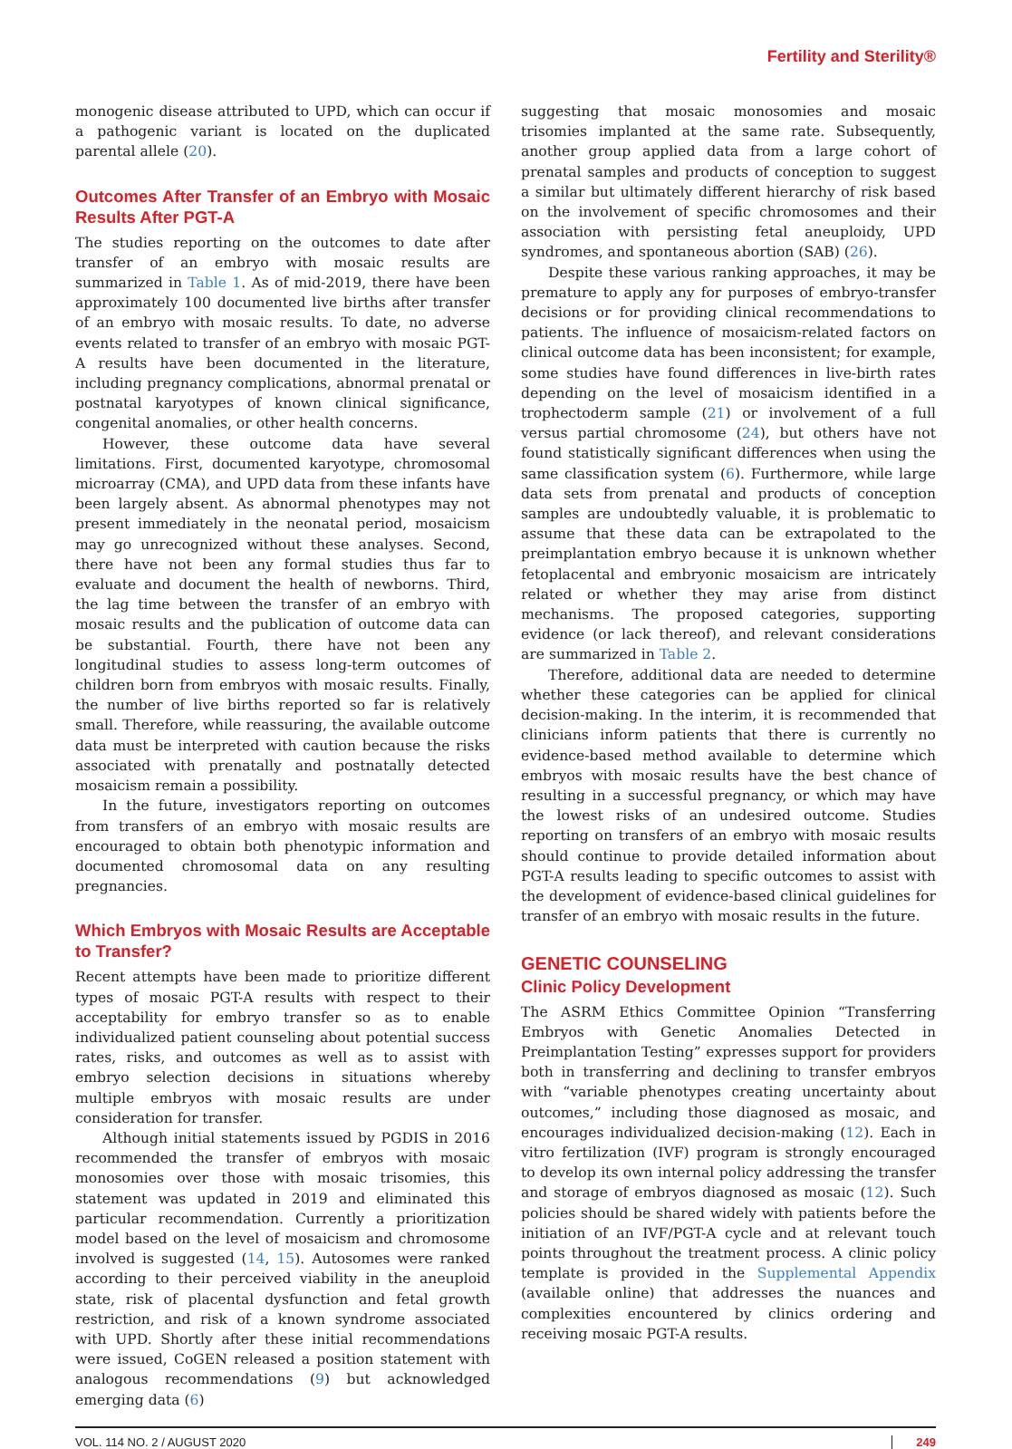Fertility and Sterility®
monogenic disease attributed to UPD, which can occur if a pathogenic variant is located on the duplicated parental allele (20).
Outcomes After Transfer of an Embryo with Mosaic Results After PGT-A
The studies reporting on the outcomes to date after transfer of an embryo with mosaic results are summarized in Table 1. As of mid-2019, there have been approximately 100 documented live births after transfer of an embryo with mosaic results. To date, no adverse events related to transfer of an embryo with mosaic PGT-A results have been documented in the literature, including pregnancy complications, abnormal prenatal or postnatal karyotypes of known clinical significance, congenital anomalies, or other health concerns.
However, these outcome data have several limitations. First, documented karyotype, chromosomal microarray (CMA), and UPD data from these infants have been largely absent. As abnormal phenotypes may not present immediately in the neonatal period, mosaicism may go unrecognized without these analyses. Second, there have not been any formal studies thus far to evaluate and document the health of newborns. Third, the lag time between the transfer of an embryo with mosaic results and the publication of outcome data can be substantial. Fourth, there have not been any longitudinal studies to assess long-term outcomes of children born from embryos with mosaic results. Finally, the number of live births reported so far is relatively small. Therefore, while reassuring, the available outcome data must be interpreted with caution because the risks associated with prenatally and postnatally detected mosaicism remain a possibility.
In the future, investigators reporting on outcomes from transfers of an embryo with mosaic results are encouraged to obtain both phenotypic information and documented chromosomal data on any resulting pregnancies.
Which Embryos with Mosaic Results are Acceptable to Transfer?
Recent attempts have been made to prioritize different types of mosaic PGT-A results with respect to their acceptability for embryo transfer so as to enable individualized patient counseling about potential success rates, risks, and outcomes as well as to assist with embryo selection decisions in situations whereby multiple embryos with mosaic results are under consideration for transfer.
Although initial statements issued by PGDIS in 2016 recommended the transfer of embryos with mosaic monosomies over those with mosaic trisomies, this statement was updated in 2019 and eliminated this particular recommendation. Currently a prioritization model based on the level of mosaicism and chromosome involved is suggested (14, 15). Autosomes were ranked according to their perceived viability in the aneuploid state, risk of placental dysfunction and fetal growth restriction, and risk of a known syndrome associated with UPD. Shortly after these initial recommendations were issued, CoGEN released a position statement with analogous recommendations (9) but acknowledged emerging data (6)
suggesting that mosaic monosomies and mosaic trisomies implanted at the same rate. Subsequently, another group applied data from a large cohort of prenatal samples and products of conception to suggest a similar but ultimately different hierarchy of risk based on the involvement of specific chromosomes and their association with persisting fetal aneuploidy, UPD syndromes, and spontaneous abortion (SAB) (26).
Despite these various ranking approaches, it may be premature to apply any for purposes of embryo-transfer decisions or for providing clinical recommendations to patients. The influence of mosaicism-related factors on clinical outcome data has been inconsistent; for example, some studies have found differences in live-birth rates depending on the level of mosaicism identified in a trophectoderm sample (21) or involvement of a full versus partial chromosome (24), but others have not found statistically significant differences when using the same classification system (6). Furthermore, while large data sets from prenatal and products of conception samples are undoubtedly valuable, it is problematic to assume that these data can be extrapolated to the preimplantation embryo because it is unknown whether fetoplacental and embryonic mosaicism are intricately related or whether they may arise from distinct mechanisms. The proposed categories, supporting evidence (or lack thereof), and relevant considerations are summarized in Table 2.
Therefore, additional data are needed to determine whether these categories can be applied for clinical decision-making. In the interim, it is recommended that clinicians inform patients that there is currently no evidence-based method available to determine which embryos with mosaic results have the best chance of resulting in a successful pregnancy, or which may have the lowest risks of an undesired outcome. Studies reporting on transfers of an embryo with mosaic results should continue to provide detailed information about PGT-A results leading to specific outcomes to assist with the development of evidence-based clinical guidelines for transfer of an embryo with mosaic results in the future.
GENETIC COUNSELING
Clinic Policy Development
The ASRM Ethics Committee Opinion “Transferring Embryos with Genetic Anomalies Detected in Preimplantation Testing” expresses support for providers both in transferring and declining to transfer embryos with “variable phenotypes creating uncertainty about outcomes,” including those diagnosed as mosaic, and encourages individualized decision-making (12). Each in vitro fertilization (IVF) program is strongly encouraged to develop its own internal policy addressing the transfer and storage of embryos diagnosed as mosaic (12). Such policies should be shared widely with patients before the initiation of an IVF/PGT-A cycle and at relevant touch points throughout the treatment process. A clinic policy template is provided in the Supplemental Appendix (available online) that addresses the nuances and complexities encountered by clinics ordering and receiving mosaic PGT-A results.
VOL. 114 NO. 2 / AUGUST 2020 249